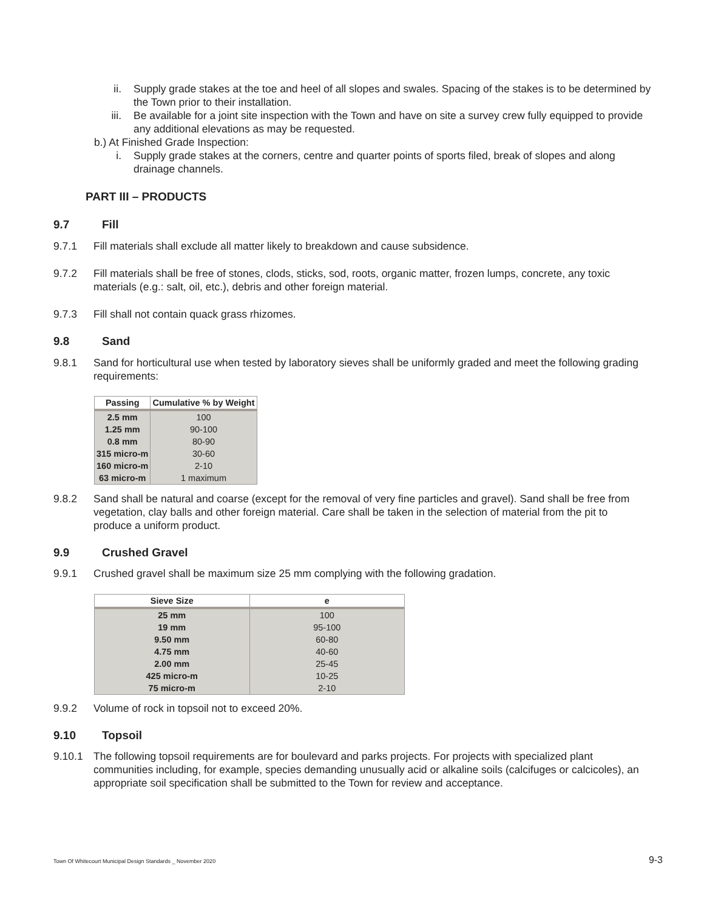ii. Supply grade stakes at the toe and heel of all slopes and swales. Spacing of the stakes is to be determined by the Town prior to their installation.
iii. Be available for a joint site inspection with the Town and have on site a survey crew fully equipped to provide any additional elevations as may be requested.
b.) At Finished Grade Inspection:
i. Supply grade stakes at the corners, centre and quarter points of sports filed, break of slopes and along drainage channels.
PART III – PRODUCTS
9.7 Fill
9.7.1 Fill materials shall exclude all matter likely to breakdown and cause subsidence.
9.7.2 Fill materials shall be free of stones, clods, sticks, sod, roots, organic matter, frozen lumps, concrete, any toxic materials (e.g.: salt, oil, etc.), debris and other foreign material.
9.7.3 Fill shall not contain quack grass rhizomes.
9.8 Sand
9.8.1 Sand for horticultural use when tested by laboratory sieves shall be uniformly graded and meet the following grading requirements:
| Passing | Cumulative % by Weight |
| --- | --- |
| 2.5 mm | 100 |
| 1.25 mm | 90-100 |
| 0.8 mm | 80-90 |
| 315 micro-m | 30-60 |
| 160 micro-m | 2-10 |
| 63 micro-m | 1 maximum |
9.8.2 Sand shall be natural and coarse (except for the removal of very fine particles and gravel). Sand shall be free from vegetation, clay balls and other foreign material. Care shall be taken in the selection of material from the pit to produce a uniform product.
9.9 Crushed Gravel
9.9.1 Crushed gravel shall be maximum size 25 mm complying with the following gradation.
| Sieve Size | e |
| --- | --- |
| 25 mm | 100 |
| 19 mm | 95-100 |
| 9.50 mm | 60-80 |
| 4.75 mm | 40-60 |
| 2.00 mm | 25-45 |
| 425 micro-m | 10-25 |
| 75 micro-m | 2-10 |
9.9.2 Volume of rock in topsoil not to exceed 20%.
9.10 Topsoil
9.10.1 The following topsoil requirements are for boulevard and parks projects. For projects with specialized plant communities including, for example, species demanding unusually acid or alkaline soils (calcifuges or calcicoles), an appropriate soil specification shall be submitted to the Town for review and acceptance.
Town Of Whitecourt Municipal Design Standards _ November 2020 9-3